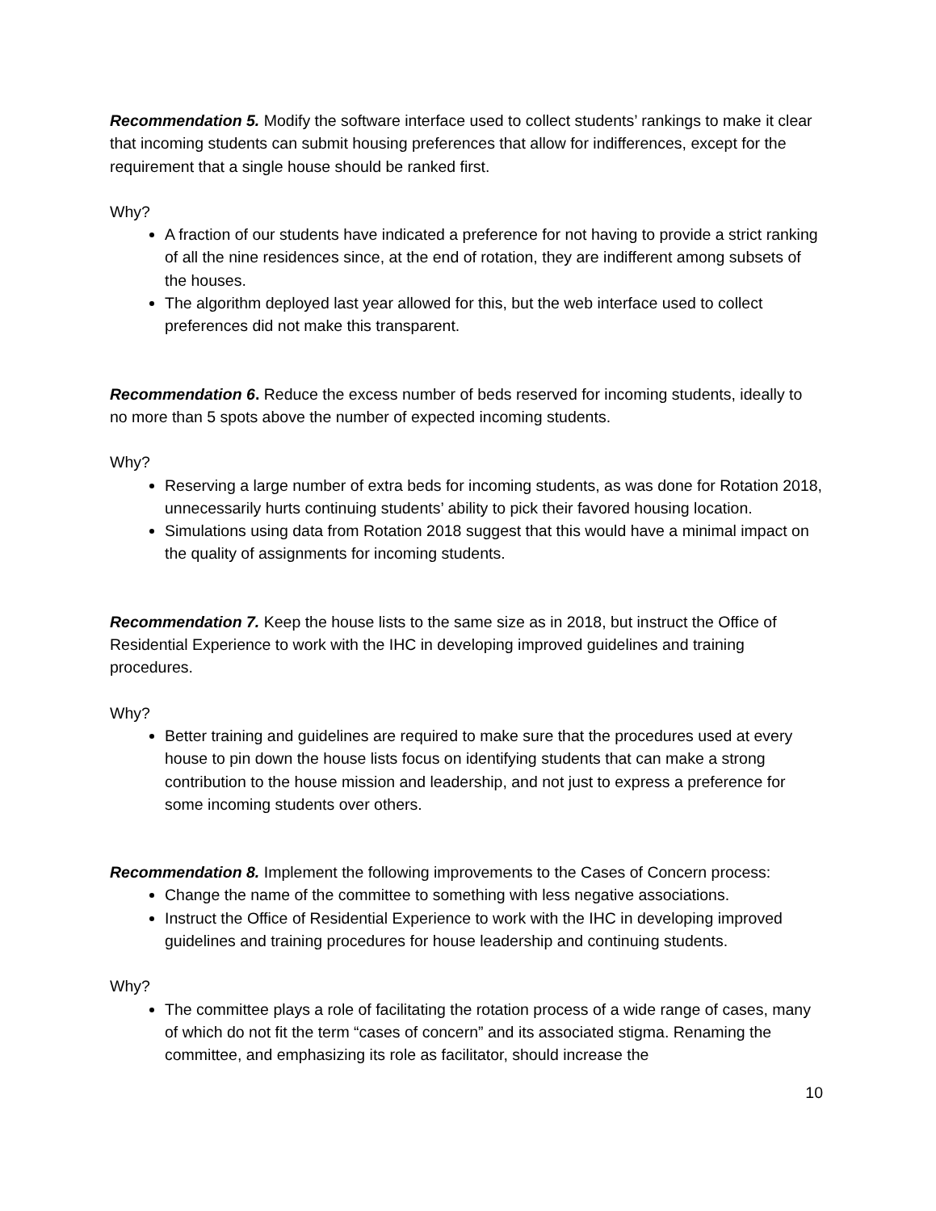Recommendation 5. Modify the software interface used to collect students’ rankings to make it clear that incoming students can submit housing preferences that allow for indifferences, except for the requirement that a single house should be ranked first.
Why?
A fraction of our students have indicated a preference for not having to provide a strict ranking of all the nine residences since, at the end of rotation, they are indifferent among subsets of the houses.
The algorithm deployed last year allowed for this, but the web interface used to collect preferences did not make this transparent.
Recommendation 6. Reduce the excess number of beds reserved for incoming students, ideally to no more than 5 spots above the number of expected incoming students.
Why?
Reserving a large number of extra beds for incoming students, as was done for Rotation 2018, unnecessarily hurts continuing students’ ability to pick their favored housing location.
Simulations using data from Rotation 2018 suggest that this would have a minimal impact on the quality of assignments for incoming students.
Recommendation 7. Keep the house lists to the same size as in 2018, but instruct the Office of Residential Experience to work with the IHC in developing improved guidelines and training procedures.
Why?
Better training and guidelines are required to make sure that the procedures used at every house to pin down the house lists focus on identifying students that can make a strong contribution to the house mission and leadership, and not just to express a preference for some incoming students over others.
Recommendation 8. Implement the following improvements to the Cases of Concern process:
Change the name of the committee to something with less negative associations.
Instruct the Office of Residential Experience to work with the IHC in developing improved guidelines and training procedures for house leadership and continuing students.
Why?
The committee plays a role of facilitating the rotation process of a wide range of cases, many of which do not fit the term “cases of concern” and its associated stigma. Renaming the committee, and emphasizing its role as facilitator, should increase the
10